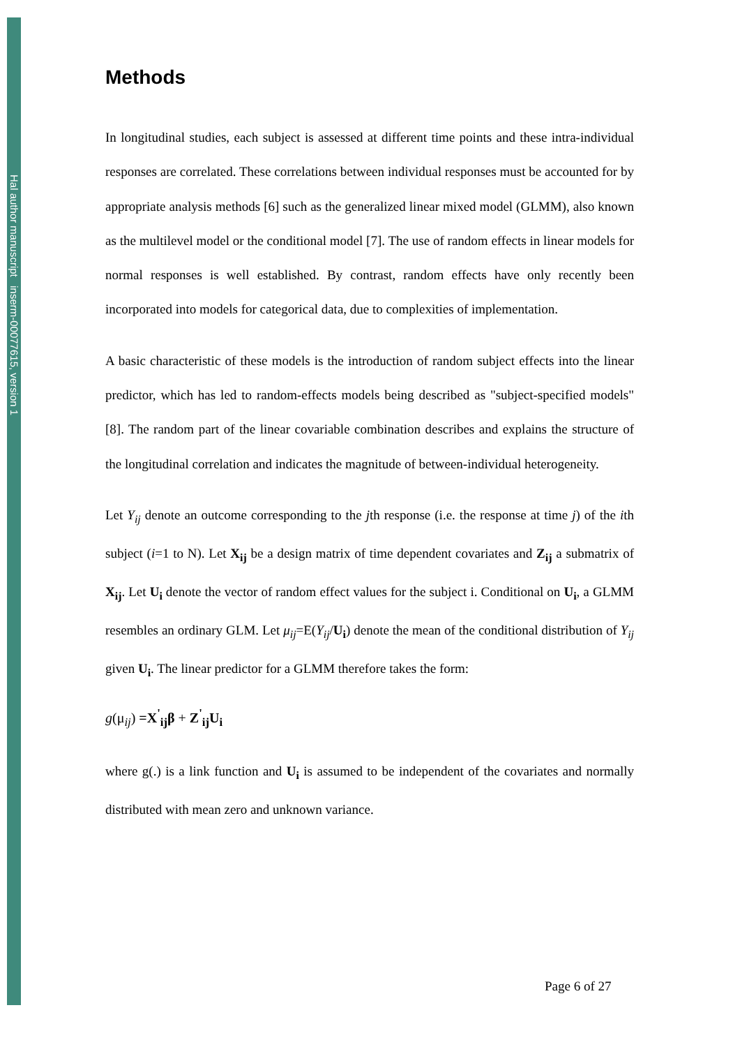Hal author manuscript inserm-00077615, version 1
Methods
In longitudinal studies, each subject is assessed at different time points and these intra-individual responses are correlated. These correlations between individual responses must be accounted for by appropriate analysis methods [6] such as the generalized linear mixed model (GLMM), also known as the multilevel model or the conditional model [7]. The use of random effects in linear models for normal responses is well established. By contrast, random effects have only recently been incorporated into models for categorical data, due to complexities of implementation.
A basic characteristic of these models is the introduction of random subject effects into the linear predictor, which has led to random-effects models being described as "subject-specified models" [8]. The random part of the linear covariable combination describes and explains the structure of the longitudinal correlation and indicates the magnitude of between-individual heterogeneity.
Let Y<sub>ij</sub> denote an outcome corresponding to the jth response (i.e. the response at time j) of the ith subject (i=1 to N). Let X<sub>ij</sub> be a design matrix of time dependent covariates and Z<sub>ij</sub> a submatrix of X<sub>ij</sub>. Let U<sub>i</sub> denote the vector of random effect values for the subject i. Conditional on U<sub>i</sub>, a GLMM resembles an ordinary GLM. Let μ<sub>ij</sub>=E(Y<sub>ij</sub>/U<sub>i</sub>) denote the mean of the conditional distribution of Y<sub>ij</sub> given U<sub>i</sub>. The linear predictor for a GLMM therefore takes the form:
g(μ<sub>ij</sub>) =X<sup>'</sup><sub>ij</sub>β + Z<sup>'</sup><sub>ij</sub>U<sub>i</sub>
where g(.) is a link function and U<sub>i</sub> is assumed to be independent of the covariates and normally distributed with mean zero and unknown variance.
Page 6 of 27